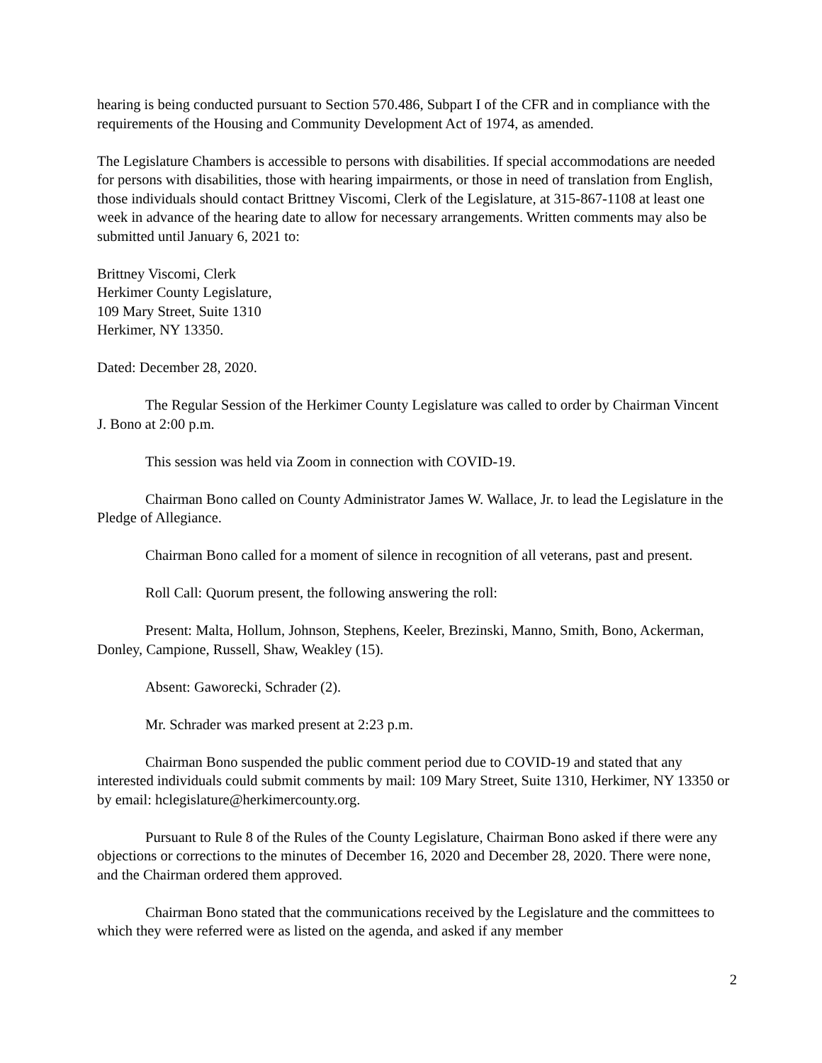hearing is being conducted pursuant to Section 570.486, Subpart I of the CFR and in compliance with the requirements of the Housing and Community Development Act of 1974, as amended.
The Legislature Chambers is accessible to persons with disabilities. If special accommodations are needed for persons with disabilities, those with hearing impairments, or those in need of translation from English, those individuals should contact Brittney Viscomi, Clerk of the Legislature, at 315-867-1108 at least one week in advance of the hearing date to allow for necessary arrangements. Written comments may also be submitted until January 6, 2021 to:
Brittney Viscomi, Clerk
Herkimer County Legislature,
109 Mary Street, Suite 1310
Herkimer, NY 13350.
Dated: December 28, 2020.
The Regular Session of the Herkimer County Legislature was called to order by Chairman Vincent J. Bono at 2:00 p.m.
This session was held via Zoom in connection with COVID-19.
Chairman Bono called on County Administrator James W. Wallace, Jr. to lead the Legislature in the Pledge of Allegiance.
Chairman Bono called for a moment of silence in recognition of all veterans, past and present.
Roll Call: Quorum present, the following answering the roll:
Present: Malta, Hollum, Johnson, Stephens, Keeler, Brezinski, Manno, Smith, Bono, Ackerman, Donley, Campione, Russell, Shaw, Weakley (15).
Absent: Gaworecki, Schrader (2).
Mr. Schrader was marked present at 2:23 p.m.
Chairman Bono suspended the public comment period due to COVID-19 and stated that any interested individuals could submit comments by mail: 109 Mary Street, Suite 1310, Herkimer, NY 13350 or by email: hclegislature@herkimercounty.org.
Pursuant to Rule 8 of the Rules of the County Legislature, Chairman Bono asked if there were any objections or corrections to the minutes of December 16, 2020 and December 28, 2020. There were none, and the Chairman ordered them approved.
Chairman Bono stated that the communications received by the Legislature and the committees to which they were referred were as listed on the agenda, and asked if any member
2